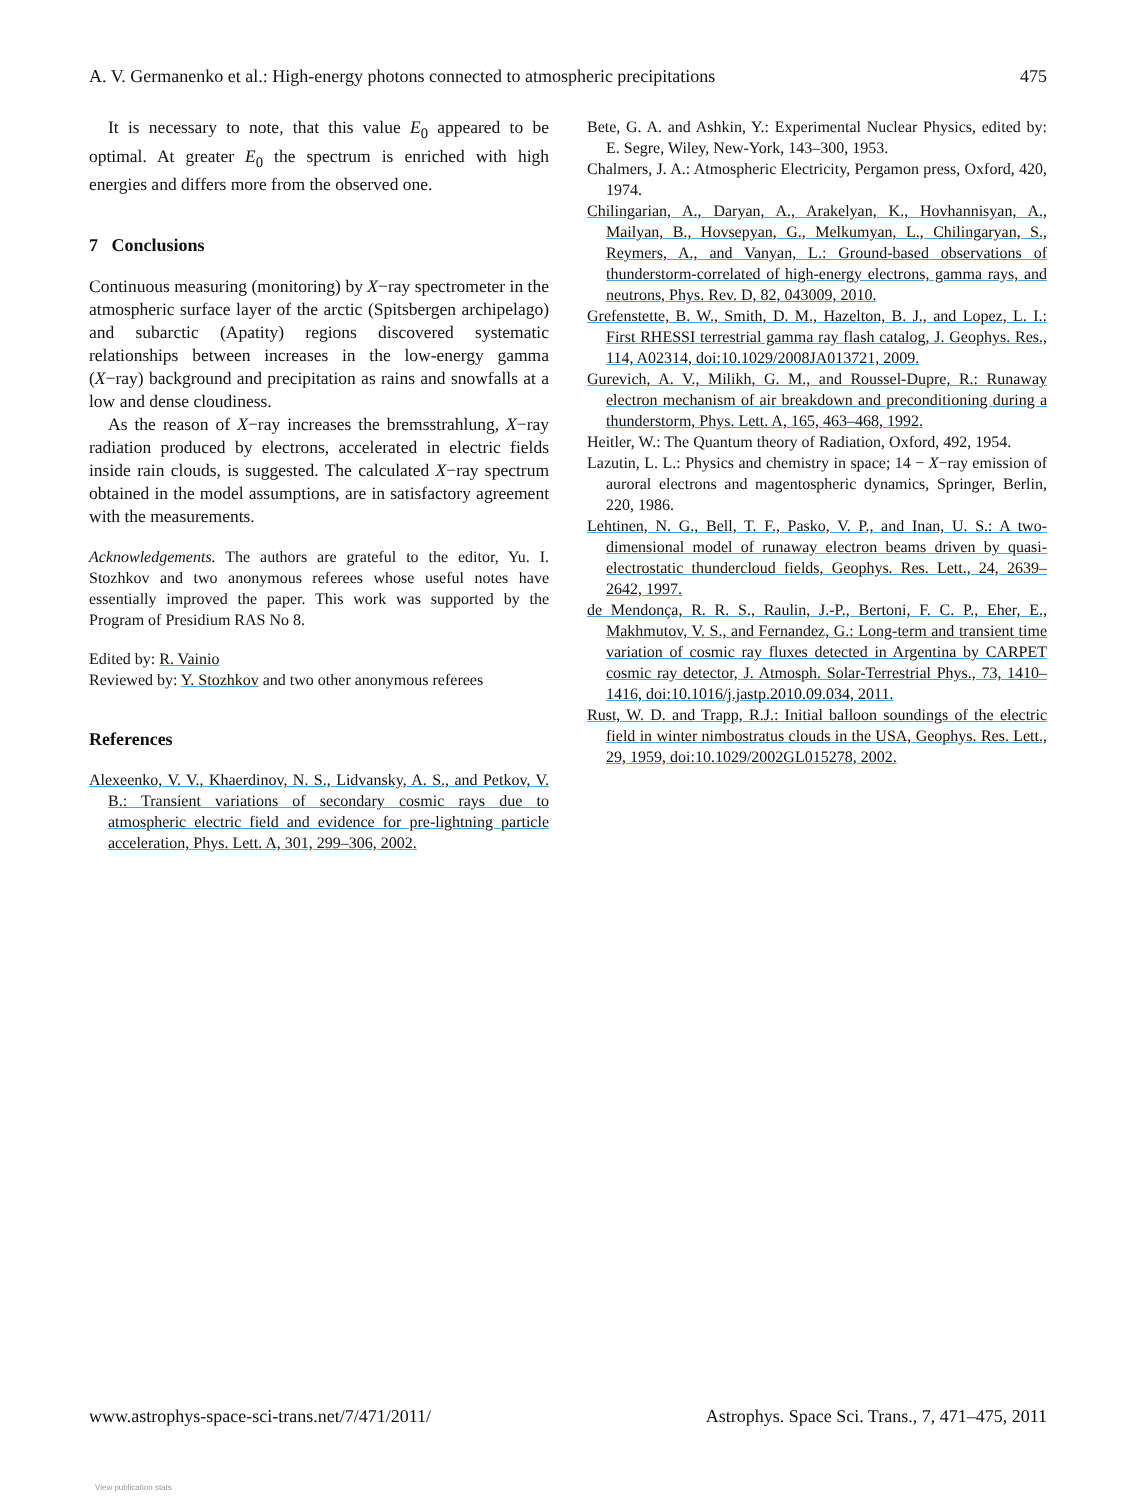A. V. Germanenko et al.: High-energy photons connected to atmospheric precipitations 475
It is necessary to note, that this value E<sub>0</sub> appeared to be optimal. At greater E<sub>0</sub> the spectrum is enriched with high energies and differs more from the observed one.
7 Conclusions
Continuous measuring (monitoring) by X−ray spectrometer in the atmospheric surface layer of the arctic (Spitsbergen archipelago) and subarctic (Apatity) regions discovered systematic relationships between increases in the low-energy gamma (X−ray) background and precipitation as rains and snowfalls at a low and dense cloudiness.
As the reason of X−ray increases the bremsstrahlung, X−ray radiation produced by electrons, accelerated in electric fields inside rain clouds, is suggested. The calculated X−ray spectrum obtained in the model assumptions, are in satisfactory agreement with the measurements.
Acknowledgements. The authors are grateful to the editor, Yu. I. Stozhkov and two anonymous referees whose useful notes have essentially improved the paper. This work was supported by the Program of Presidium RAS No 8.
Edited by: R. Vainio
Reviewed by: Y. Stozhkov and two other anonymous referees
References
Alexeenko, V. V., Khaerdinov, N. S., Lidvansky, A. S., and Petkov, V. B.: Transient variations of secondary cosmic rays due to atmospheric electric field and evidence for pre-lightning particle acceleration, Phys. Lett. A, 301, 299–306, 2002.
Bete, G. A. and Ashkin, Y.: Experimental Nuclear Physics, edited by: E. Segre, Wiley, New-York, 143–300, 1953.
Chalmers, J. A.: Atmospheric Electricity, Pergamon press, Oxford, 420, 1974.
Chilingarian, A., Daryan, A., Arakelyan, K., Hovhannisyan, A., Mailyan, B., Hovsepyan, G., Melkumyan, L., Chilingaryan, S., Reymers, A., and Vanyan, L.: Ground-based observations of thunderstorm-correlated of high-energy electrons, gamma rays, and neutrons, Phys. Rev. D, 82, 043009, 2010.
Grefenstette, B. W., Smith, D. M., Hazelton, B. J., and Lopez, L. I.: First RHESSI terrestrial gamma ray flash catalog, J. Geophys. Res., 114, A02314, doi:10.1029/2008JA013721, 2009.
Gurevich, A. V., Milikh, G. M., and Roussel-Dupre, R.: Runaway electron mechanism of air breakdown and preconditioning during a thunderstorm, Phys. Lett. A, 165, 463–468, 1992.
Heitler, W.: The Quantum theory of Radiation, Oxford, 492, 1954.
Lazutin, L. L.: Physics and chemistry in space; 14 − X−ray emission of auroral electrons and magentospheric dynamics, Springer, Berlin, 220, 1986.
Lehtinen, N. G., Bell, T. F., Pasko, V. P., and Inan, U. S.: A two-dimensional model of runaway electron beams driven by quasi-electrostatic thundercloud fields, Geophys. Res. Lett., 24, 2639–2642, 1997.
de Mendonça, R. R. S., Raulin, J.-P., Bertoni, F. C. P., Eher, E., Makhmutov, V. S., and Fernandez, G.: Long-term and transient time variation of cosmic ray fluxes detected in Argentina by CARPET cosmic ray detector, J. Atmosph. Solar-Terrestrial Phys., 73, 1410–1416, doi:10.1016/j.jastp.2010.09.034, 2011.
Rust, W. D. and Trapp, R.J.: Initial balloon soundings of the electric field in winter nimbostratus clouds in the USA, Geophys. Res. Lett., 29, 1959, doi:10.1029/2002GL015278, 2002.
www.astrophys-space-sci-trans.net/7/471/2011/ Astrophys. Space Sci. Trans., 7, 471–475, 2011
View publication stats